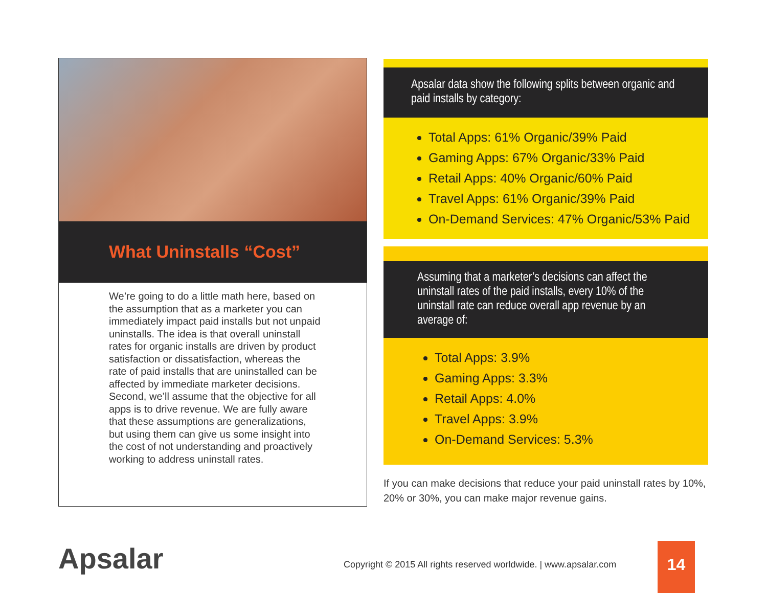What Uninstalls “Cost”
We’re going to do a little math here, based on the assumption that as a marketer you can immediately impact paid installs but not unpaid uninstalls. The idea is that overall uninstall rates for organic installs are driven by product satisfaction or dissatisfaction, whereas the rate of paid installs that are uninstalled can be affected by immediate marketer decisions. Second, we’ll assume that the objective for all apps is to drive revenue. We are fully aware that these assumptions are generalizations, but using them can give us some insight into the cost of not understanding and proactively working to address uninstall rates.
Apsalar data show the following splits between organic and paid installs by category:
Total Apps: 61% Organic/39% Paid
Gaming Apps: 67% Organic/33% Paid
Retail Apps: 40% Organic/60% Paid
Travel Apps: 61% Organic/39% Paid
On-Demand Services: 47% Organic/53% Paid
Assuming that a marketer’s decisions can affect the uninstall rates of the paid installs, every 10% of the uninstall rate can reduce overall app revenue by an average of:
Total Apps: 3.9%
Gaming Apps: 3.3%
Retail Apps: 4.0%
Travel Apps: 3.9%
On-Demand Services: 5.3%
If you can make decisions that reduce your paid uninstall rates by 10%, 20% or 30%, you can make major revenue gains.
Apsalar
Copyright © 2015 All rights reserved worldwide. | www.apsalar.com
14